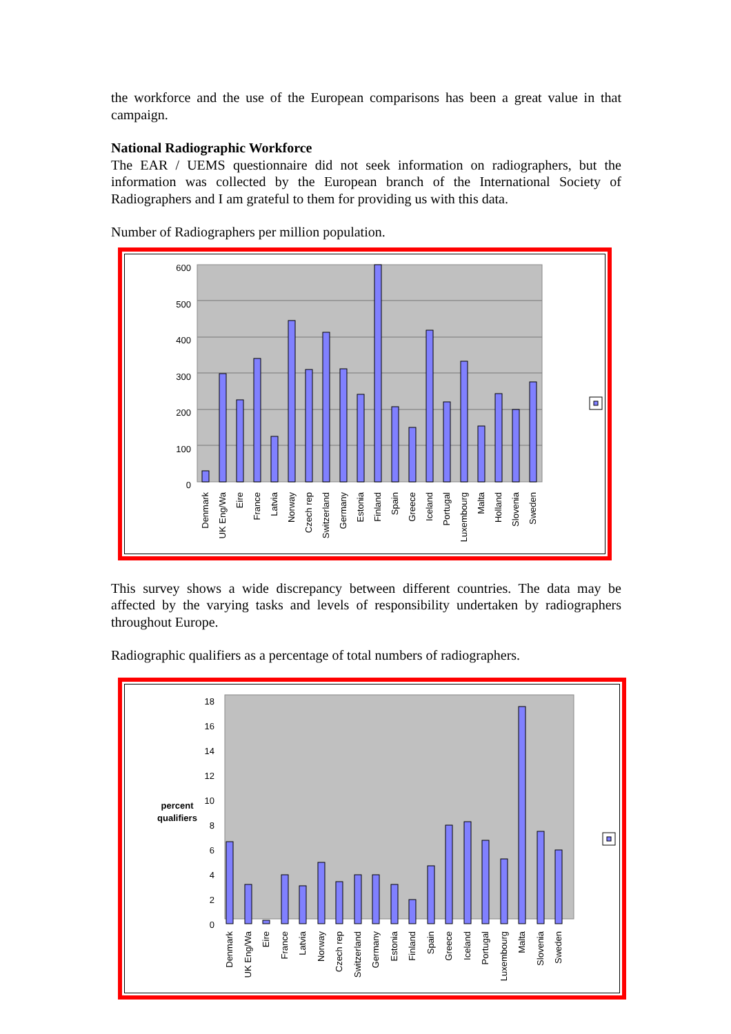the workforce and the use of the European comparisons has been a great value in that campaign.
National Radiographic Workforce
The EAR / UEMS questionnaire did not seek information on radiographers, but the information was collected by the European branch of the International Society of Radiographers and I am grateful to them for providing us with this data.
Number of Radiographers per million population.
600
500
400
300
200
100
0
Denmark
UK Eng/Wa
Eire
France
Latvia
Norway
Czech rep
Switzerland
Germany
Estonia
Finland
Spain
Greece
Iceland
Portugal
Luxembourg
Malta
Holland
Slovenia
Sweden
This survey shows a wide discrepancy between different countries. The data may be affected by the varying tasks and levels of responsibility undertaken by radiographers throughout Europe.
Radiographic qualifiers as a percentage of total numbers of radiographers.
18
16
14
12
10
8
6
4
2
0
percent
qualifiers
Denmark
UK Eng/Wa
Eire
France
Latvia
Norway
Czech rep
Switzerland
Germany
Estonia
Finland
Spain
Greece
Iceland
Portugal
Luxembourg
Malta
Slovenia
Sweden